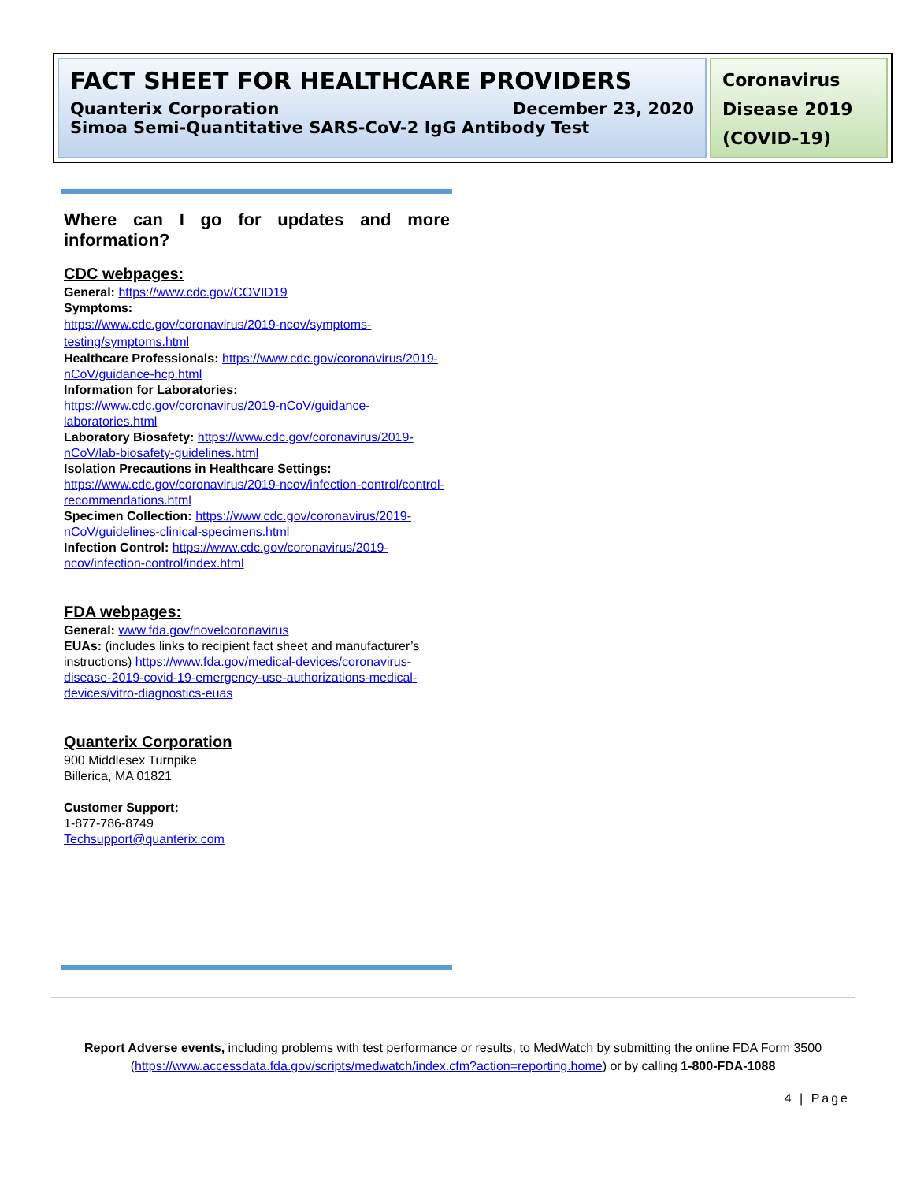FACT SHEET FOR HEALTHCARE PROVIDERS
Quanterix Corporation December 23, 2020
Simoa Semi-Quantitative SARS-CoV-2 IgG Antibody Test
Coronavirus Disease 2019 (COVID-19)
Where can I go for updates and more information?
CDC webpages:
General: https://www.cdc.gov/COVID19
Symptoms:
https://www.cdc.gov/coronavirus/2019-ncov/symptoms-testing/symptoms.html
Healthcare Professionals: https://www.cdc.gov/coronavirus/2019-nCoV/guidance-hcp.html
Information for Laboratories: https://www.cdc.gov/coronavirus/2019-nCoV/guidance-laboratories.html
Laboratory Biosafety: https://www.cdc.gov/coronavirus/2019-nCoV/lab-biosafety-guidelines.html
Isolation Precautions in Healthcare Settings: https://www.cdc.gov/coronavirus/2019-ncov/infection-control/control-recommendations.html
Specimen Collection: https://www.cdc.gov/coronavirus/2019-nCoV/guidelines-clinical-specimens.html
Infection Control: https://www.cdc.gov/coronavirus/2019-ncov/infection-control/index.html
FDA webpages:
General: www.fda.gov/novelcoronavirus
EUAs: (includes links to recipient fact sheet and manufacturer’s instructions) https://www.fda.gov/medical-devices/coronavirus-disease-2019-covid-19-emergency-use-authorizations-medical-devices/vitro-diagnostics-euas
Quanterix Corporation
900 Middlesex Turnpike
Billerica, MA 01821
Customer Support:
1-877-786-8749
Techsupport@quanterix.com
Report Adverse events, including problems with test performance or results, to MedWatch by submitting the online FDA Form 3500 (https://www.accessdata.fda.gov/scripts/medwatch/index.cfm?action=reporting.home) or by calling 1-800-FDA-1088
4 | Page